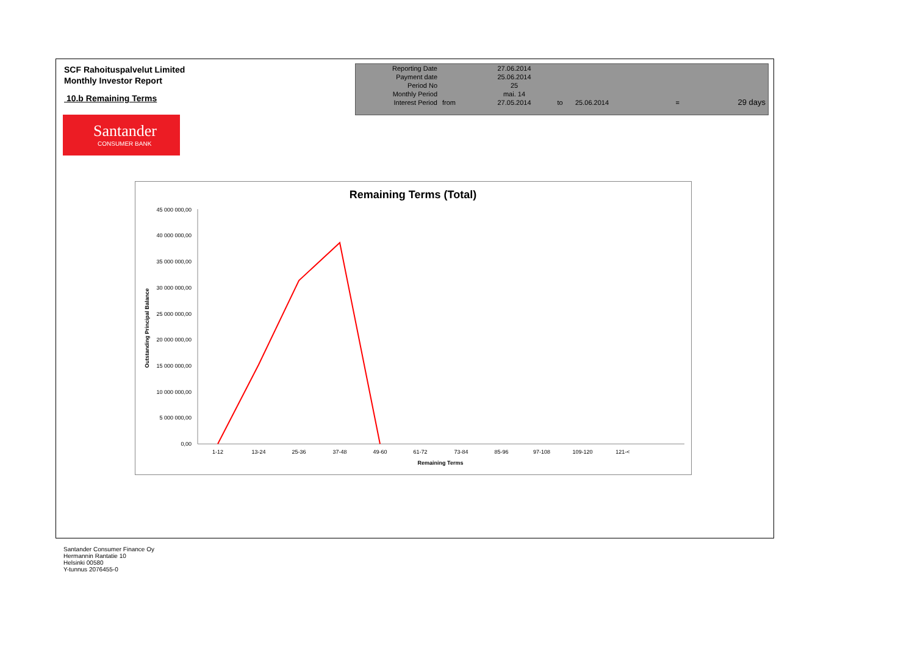SCF Rahoituspalvelut Limited
Monthly Investor Report
10.b Remaining Terms
| Reporting Date | | 27.06.2014 | | | | |
| Payment date Period No | | 25.06.2014 25 | | | | |
| Monthly Period | | mai. 14 | | | | |
| Interest Period | from | 27.05.2014 | to | 25.06.2014 | = | 29 days |
Santander
CONSUMER BANK
Remaining Terms (Total)
45 000 000,00
40 000 000,00
35 000 000,00
30 000 000,00
25 000 000,00
20 000 000,00
15 000 000,00
10 000 000,00
5 000 000,00
0,00
1-12
13-24
25-36
37-48
49-60
61-72
73-84
85-96
97-108
109-120
121-<
Remaining Terms
Outstanding Principal Balance
Santander Consumer Finance Oy
Hermannin Rantatie 10
Helsinki 00580
Y-tunnus 2076455-0